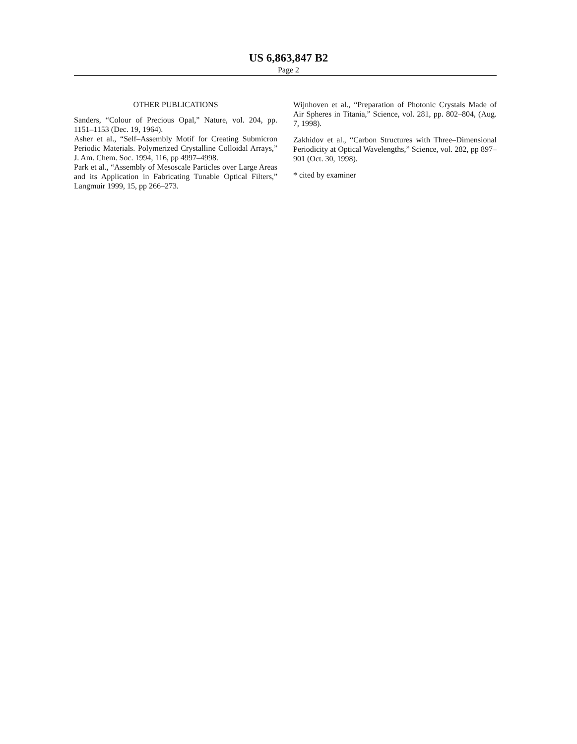US 6,863,847 B2
Page 2
OTHER PUBLICATIONS
Sanders, “Colour of Precious Opal,” Nature, vol. 204, pp. 1151–1153 (Dec. 19, 1964).
Asher et al., “Self–Assembly Motif for Creating Submicron Periodic Materials. Polymerized Crystalline Colloidal Arrays,” J. Am. Chem. Soc. 1994, 116, pp 4997–4998.
Park et al., “Assembly of Mesoscale Particles over Large Areas and its Application in Fabricating Tunable Optical Filters,” Langmuir 1999, 15, pp 266–273.
Wijnhoven et al., “Preparation of Photonic Crystals Made of Air Spheres in Titania,” Science, vol. 281, pp. 802–804, (Aug. 7, 1998).
Zakhidov et al., “Carbon Structures with Three–Dimensional Periodicity at Optical Wavelengths,” Science, vol. 282, pp 897–901 (Oct. 30, 1998).
* cited by examiner